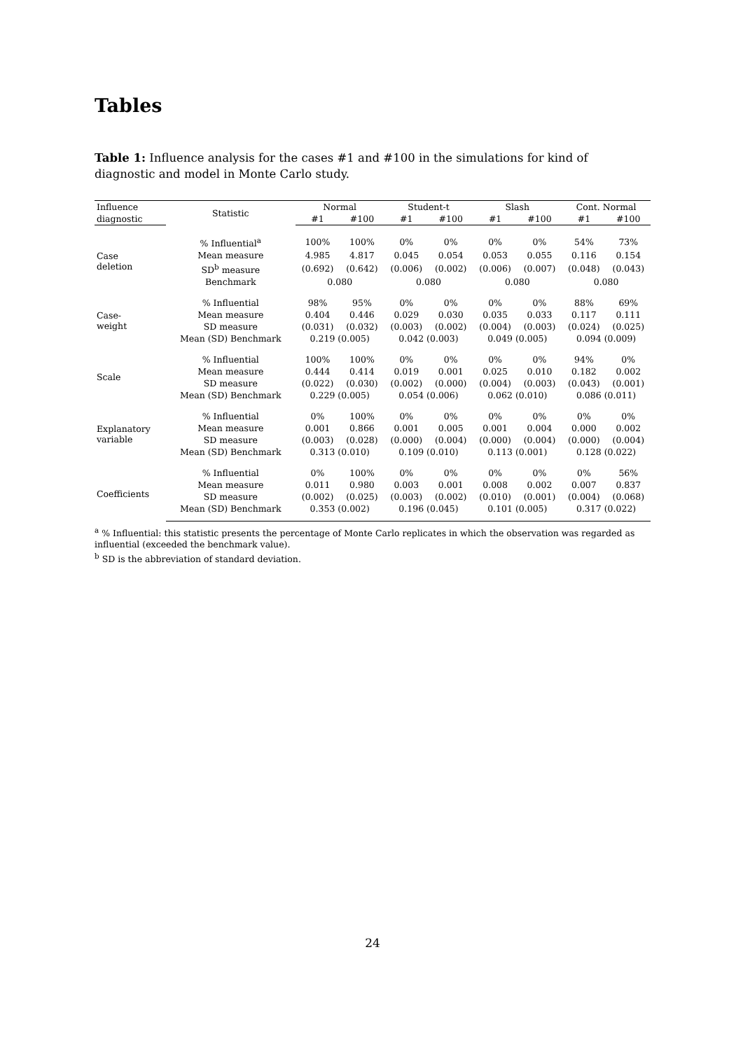Tables
Table 1: Influence analysis for the cases #1 and #100 in the simulations for kind of diagnostic and model in Monte Carlo study.
| Influence | Statistic | Normal | | Student-t | | Slash | | Cont. Normal | |
| --- | --- | --- | --- | --- | --- | --- | --- | --- | --- |
| diagnostic | | #1 | #100 | #1 | #100 | #1 | #100 | #1 | #100 |
| Case deletion | % Influential<sup>a</sup> | 100% | 100% | 0% | 0% | 0% | 0% | 54% | 73% |
| | Mean measure | 4.985 | 4.817 | 0.045 | 0.054 | 0.053 | 0.055 | 0.116 | 0.154 |
| | SD<sup>b</sup> measure | (0.692) | (0.642) | (0.006) | (0.002) | (0.006) | (0.007) | (0.048) | (0.043) |
| | Benchmark | 0.080 | | 0.080 | | 0.080 | | 0.080 | |
| Case- weight | % Influential | 98% | 95% | 0% | 0% | 0% | 0% | 88% | 69% |
| | Mean measure | 0.404 | 0.446 | 0.029 | 0.030 | 0.035 | 0.033 | 0.117 | 0.111 |
| | SD measure | (0.031) | (0.032) | (0.003) | (0.002) | (0.004) | (0.003) | (0.024) | (0.025) |
| | Mean (SD) Benchmark | 0.219 (0.005) | | 0.042 (0.003) | | 0.049 (0.005) | | 0.094 (0.009) | |
| Scale | % Influential | 100% | 100% | 0% | 0% | 0% | 0% | 94% | 0% |
| | Mean measure | 0.444 | 0.414 | 0.019 | 0.001 | 0.025 | 0.010 | 0.182 | 0.002 |
| | SD measure | (0.022) | (0.030) | (0.002) | (0.000) | (0.004) | (0.003) | (0.043) | (0.001) |
| | Mean (SD) Benchmark | 0.229 (0.005) | | 0.054 (0.006) | | 0.062 (0.010) | | 0.086 (0.011) | |
| Explanatory variable | % Influential | 0% | 100% | 0% | 0% | 0% | 0% | 0% | 0% |
| | Mean measure | 0.001 | 0.866 | 0.001 | 0.005 | 0.001 | 0.004 | 0.000 | 0.002 |
| | SD measure | (0.003) | (0.028) | (0.000) | (0.004) | (0.000) | (0.004) | (0.000) | (0.004) |
| | Mean (SD) Benchmark | 0.313 (0.010) | | 0.109 (0.010) | | 0.113 (0.001) | | 0.128 (0.022) | |
| Coefficients | % Influential | 0% | 100% | 0% | 0% | 0% | 0% | 0% | 56% |
| | Mean measure | 0.011 | 0.980 | 0.003 | 0.001 | 0.008 | 0.002 | 0.007 | 0.837 |
| | SD measure | (0.002) | (0.025) | (0.003) | (0.002) | (0.010) | (0.001) | (0.004) | (0.068) |
| | Mean (SD) Benchmark | 0.353 (0.002) | | 0.196 (0.045) | | 0.101 (0.005) | | 0.317 (0.022) | |
<sup>a</sup> % Influential: this statistic presents the percentage of Monte Carlo replicates in which the observation was regarded as influential (exceeded the benchmark value).
<sup>b</sup> SD is the abbreviation of standard deviation.
24